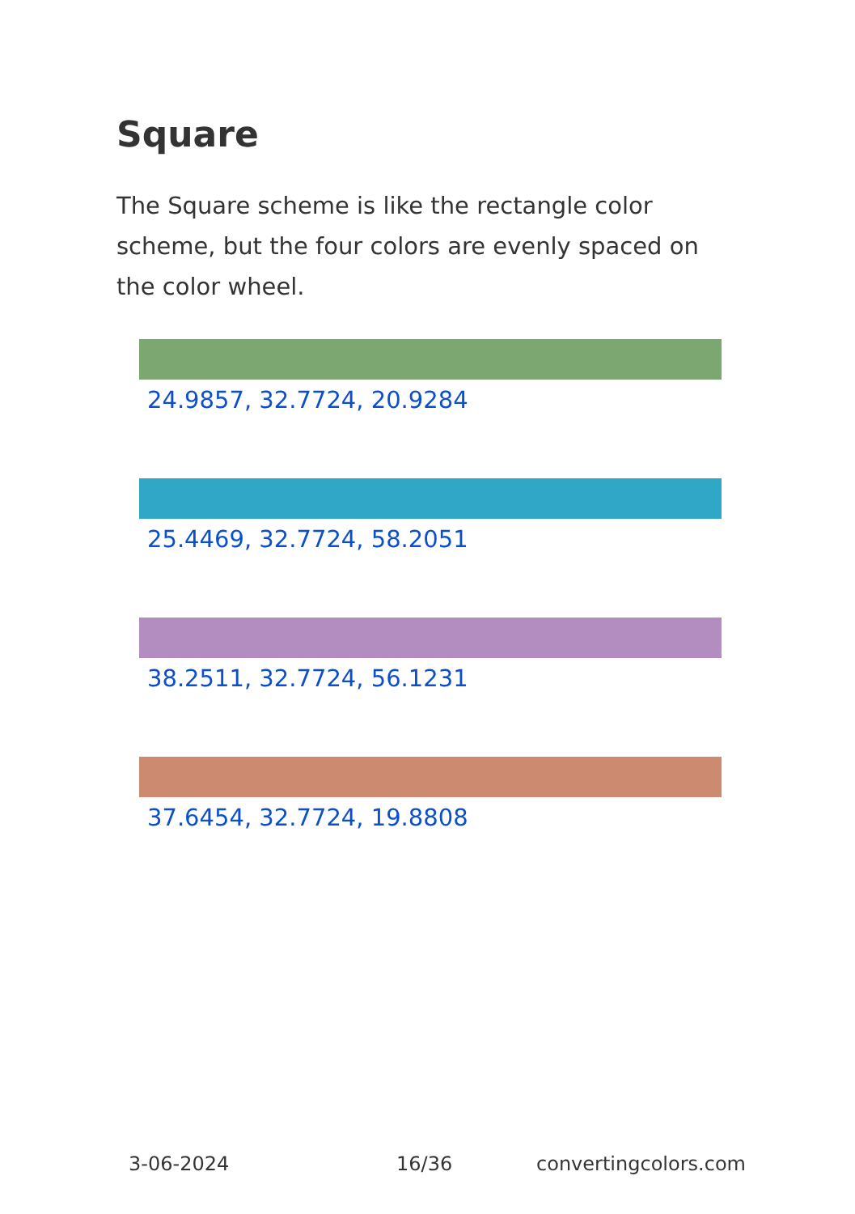Square
The Square scheme is like the rectangle color scheme, but the four colors are evenly spaced on the color wheel.
24.9857, 32.7724, 20.9284
25.4469, 32.7724, 58.2051
38.2511, 32.7724, 56.1231
37.6454, 32.7724, 19.8808
3-06-2024 16/36 convertingcolors.com